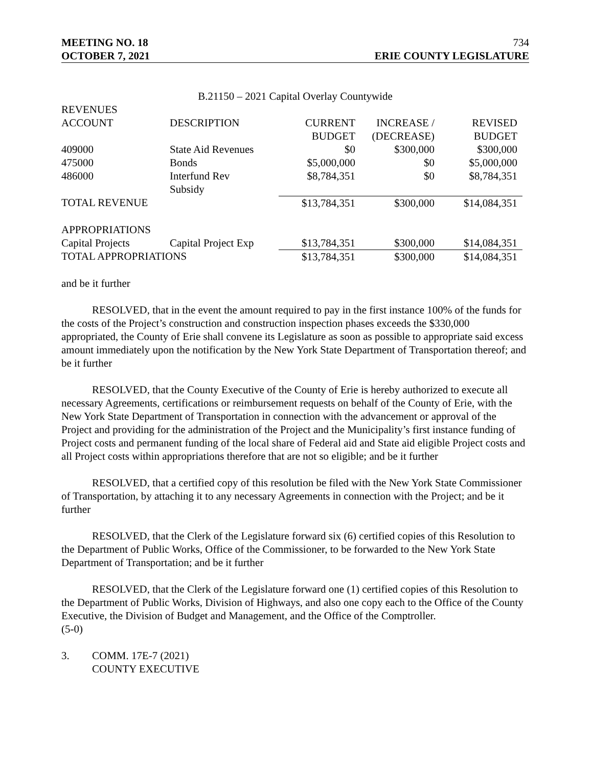MEETING NO. 18
OCTOBER 7, 2021
734
ERIE COUNTY LEGISLATURE
B.21150 – 2021 Capital Overlay Countywide
| REVENUES | | | | |
| --- | --- | --- | --- | --- |
| ACCOUNT | DESCRIPTION | CURRENT BUDGET | INCREASE / (DECREASE) | REVISED BUDGET |
| 409000 | State Aid Revenues | $0 | $300,000 | $300,000 |
| 475000 | Bonds | $5,000,000 | $0 | $5,000,000 |
| 486000 | Interfund Rev Subsidy | $8,784,351 | $0 | $8,784,351 |
| TOTAL REVENUE | | $13,784,351 | $300,000 | $14,084,351 |
| APPROPRIATIONS | | | | |
| Capital Projects | Capital Project Exp | $13,784,351 | $300,000 | $14,084,351 |
| TOTAL APPROPRIATIONS | | $13,784,351 | $300,000 | $14,084,351 |
and be it further
RESOLVED, that in the event the amount required to pay in the first instance 100% of the funds for the costs of the Project’s construction and construction inspection phases exceeds the $330,000 appropriated, the County of Erie shall convene its Legislature as soon as possible to appropriate said excess amount immediately upon the notification by the New York State Department of Transportation thereof; and be it further
RESOLVED, that the County Executive of the County of Erie is hereby authorized to execute all necessary Agreements, certifications or reimbursement requests on behalf of the County of Erie, with the New York State Department of Transportation in connection with the advancement or approval of the Project and providing for the administration of the Project and the Municipality’s first instance funding of Project costs and permanent funding of the local share of Federal aid and State aid eligible Project costs and all Project costs within appropriations therefore that are not so eligible; and be it further
RESOLVED, that a certified copy of this resolution be filed with the New York State Commissioner of Transportation, by attaching it to any necessary Agreements in connection with the Project; and be it further
RESOLVED, that the Clerk of the Legislature forward six (6) certified copies of this Resolution to the Department of Public Works, Office of the Commissioner, to be forwarded to the New York State Department of Transportation; and be it further
RESOLVED, that the Clerk of the Legislature forward one (1) certified copies of this Resolution to the Department of Public Works, Division of Highways, and also one copy each to the Office of the County Executive, the Division of Budget and Management, and the Office of the Comptroller.
(5-0)
3. COMM. 17E-7 (2021)
COUNTY EXECUTIVE